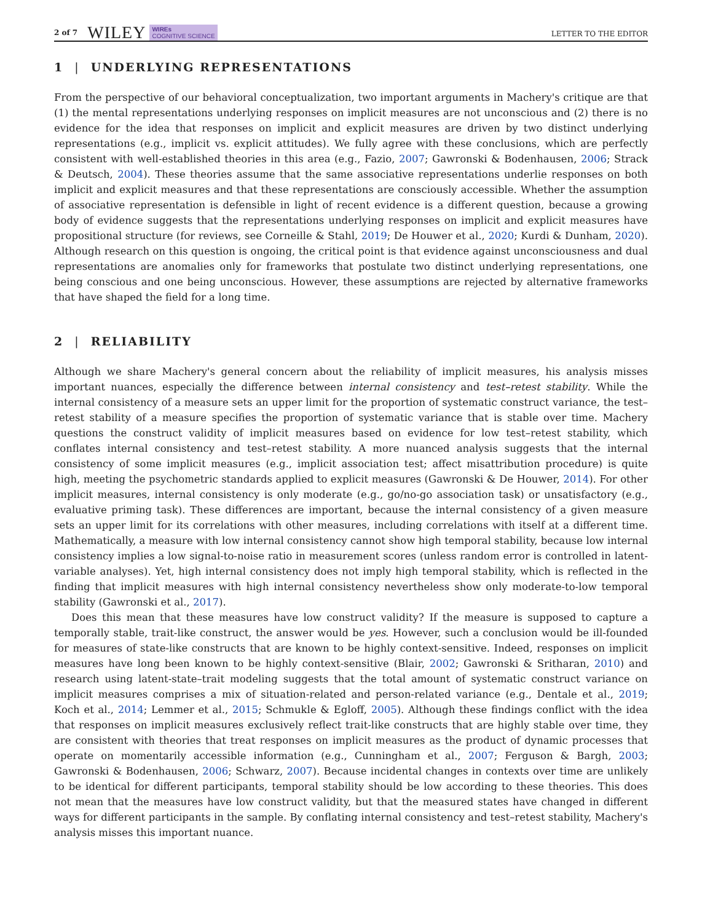2 of 7 WILEY WIREs
COGNITIVE SCIENCE LETTER TO THE EDITOR
1 | UNDERLYING REPRESENTATIONS
From the perspective of our behavioral conceptualization, two important arguments in Machery's critique are that (1) the mental representations underlying responses on implicit measures are not unconscious and (2) there is no evidence for the idea that responses on implicit and explicit measures are driven by two distinct underlying representations (e.g., implicit vs. explicit attitudes). We fully agree with these conclusions, which are perfectly consistent with well-established theories in this area (e.g., Fazio, 2007; Gawronski & Bodenhausen, 2006; Strack & Deutsch, 2004). These theories assume that the same associative representations underlie responses on both implicit and explicit measures and that these representations are consciously accessible. Whether the assumption of associative representation is defensible in light of recent evidence is a different question, because a growing body of evidence suggests that the representations underlying responses on implicit and explicit measures have propositional structure (for reviews, see Corneille & Stahl, 2019; De Houwer et al., 2020; Kurdi & Dunham, 2020). Although research on this question is ongoing, the critical point is that evidence against unconsciousness and dual representations are anomalies only for frameworks that postulate two distinct underlying representations, one being conscious and one being unconscious. However, these assumptions are rejected by alternative frameworks that have shaped the field for a long time.
2 | RELIABILITY
Although we share Machery's general concern about the reliability of implicit measures, his analysis misses important nuances, especially the difference between internal consistency and test–retest stability. While the internal consistency of a measure sets an upper limit for the proportion of systematic construct variance, the test–retest stability of a measure specifies the proportion of systematic variance that is stable over time. Machery questions the construct validity of implicit measures based on evidence for low test–retest stability, which conflates internal consistency and test–retest stability. A more nuanced analysis suggests that the internal consistency of some implicit measures (e.g., implicit association test; affect misattribution procedure) is quite high, meeting the psychometric standards applied to explicit measures (Gawronski & De Houwer, 2014). For other implicit measures, internal consistency is only moderate (e.g., go/no-go association task) or unsatisfactory (e.g., evaluative priming task). These differences are important, because the internal consistency of a given measure sets an upper limit for its correlations with other measures, including correlations with itself at a different time. Mathematically, a measure with low internal consistency cannot show high temporal stability, because low internal consistency implies a low signal-to-noise ratio in measurement scores (unless random error is controlled in latent-variable analyses). Yet, high internal consistency does not imply high temporal stability, which is reflected in the finding that implicit measures with high internal consistency nevertheless show only moderate-to-low temporal stability (Gawronski et al., 2017).
Does this mean that these measures have low construct validity? If the measure is supposed to capture a temporally stable, trait-like construct, the answer would be yes. However, such a conclusion would be ill-founded for measures of state-like constructs that are known to be highly context-sensitive. Indeed, responses on implicit measures have long been known to be highly context-sensitive (Blair, 2002; Gawronski & Sritharan, 2010) and research using latent-state–trait modeling suggests that the total amount of systematic construct variance on implicit measures comprises a mix of situation-related and person-related variance (e.g., Dentale et al., 2019; Koch et al., 2014; Lemmer et al., 2015; Schmukle & Egloff, 2005). Although these findings conflict with the idea that responses on implicit measures exclusively reflect trait-like constructs that are highly stable over time, they are consistent with theories that treat responses on implicit measures as the product of dynamic processes that operate on momentarily accessible information (e.g., Cunningham et al., 2007; Ferguson & Bargh, 2003; Gawronski & Bodenhausen, 2006; Schwarz, 2007). Because incidental changes in contexts over time are unlikely to be identical for different participants, temporal stability should be low according to these theories. This does not mean that the measures have low construct validity, but that the measured states have changed in different ways for different participants in the sample. By conflating internal consistency and test–retest stability, Machery's analysis misses this important nuance.